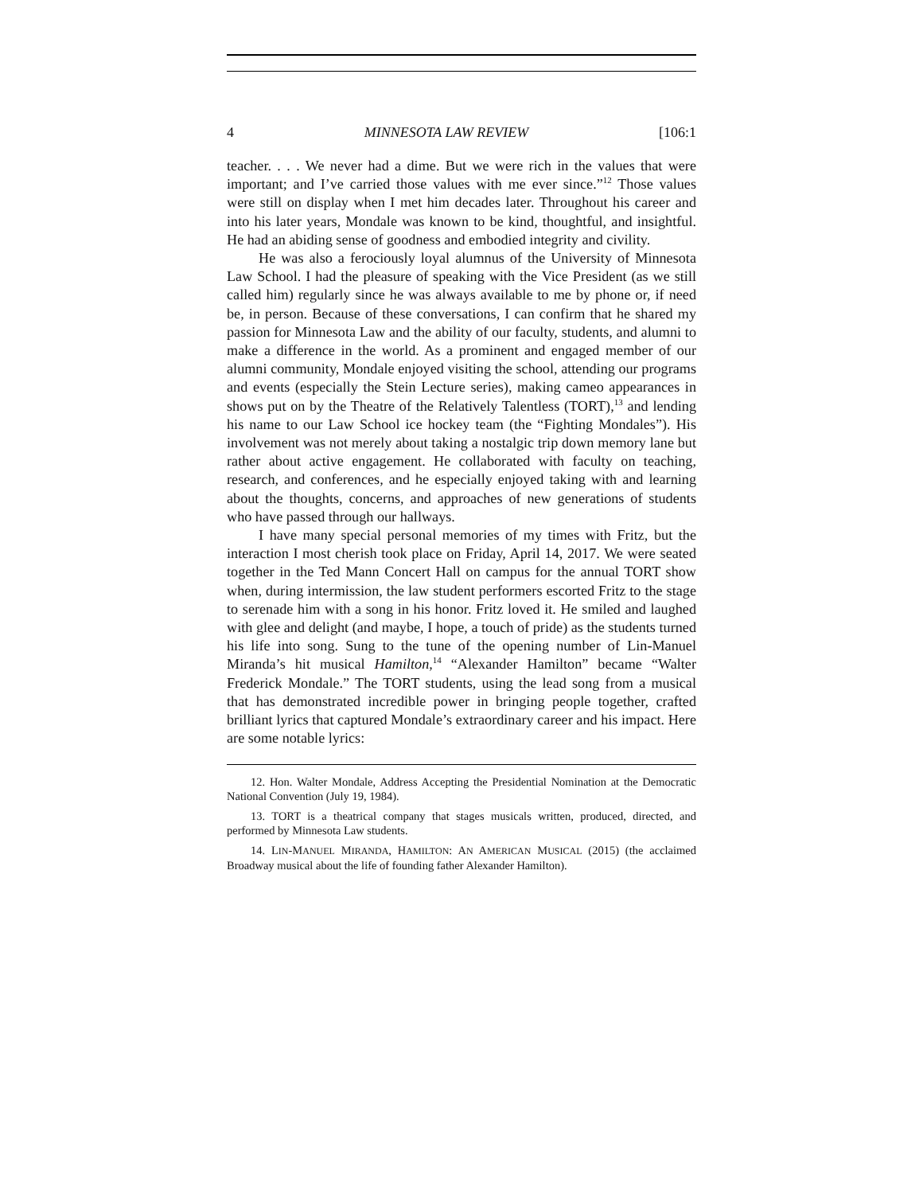4 MINNESOTA LAW REVIEW [106:1
teacher. . . . We never had a dime. But we were rich in the values that were important; and I’ve carried those values with me ever since.”<sup>12</sup> Those values were still on display when I met him decades later. Throughout his career and into his later years, Mondale was known to be kind, thoughtful, and insightful. He had an abiding sense of goodness and embodied integrity and civility.
He was also a ferociously loyal alumnus of the University of Minnesota Law School. I had the pleasure of speaking with the Vice President (as we still called him) regularly since he was always available to me by phone or, if need be, in person. Because of these conversations, I can confirm that he shared my passion for Minnesota Law and the ability of our faculty, students, and alumni to make a difference in the world. As a prominent and engaged member of our alumni community, Mondale enjoyed visiting the school, attending our programs and events (especially the Stein Lecture series), making cameo appearances in shows put on by the Theatre of the Relatively Talentless (TORT),<sup>13</sup> and lending his name to our Law School ice hockey team (the “Fighting Mondales”). His involvement was not merely about taking a nostalgic trip down memory lane but rather about active engagement. He collaborated with faculty on teaching, research, and conferences, and he especially enjoyed taking with and learning about the thoughts, concerns, and approaches of new generations of students who have passed through our hallways.
I have many special personal memories of my times with Fritz, but the interaction I most cherish took place on Friday, April 14, 2017. We were seated together in the Ted Mann Concert Hall on campus for the annual TORT show when, during intermission, the law student performers escorted Fritz to the stage to serenade him with a song in his honor. Fritz loved it. He smiled and laughed with glee and delight (and maybe, I hope, a touch of pride) as the students turned his life into song. Sung to the tune of the opening number of Lin-Manuel Miranda’s hit musical Hamilton,<sup>14</sup> “Alexander Hamilton” became “Walter Frederick Mondale.” The TORT students, using the lead song from a musical that has demonstrated incredible power in bringing people together, crafted brilliant lyrics that captured Mondale’s extraordinary career and his impact. Here are some notable lyrics:
12. Hon. Walter Mondale, Address Accepting the Presidential Nomination at the Democratic National Convention (July 19, 1984).
13. TORT is a theatrical company that stages musicals written, produced, directed, and performed by Minnesota Law students.
14. LIN-MANUEL MIRANDA, HAMILTON: AN AMERICAN MUSICAL (2015) (the acclaimed Broadway musical about the life of founding father Alexander Hamilton).